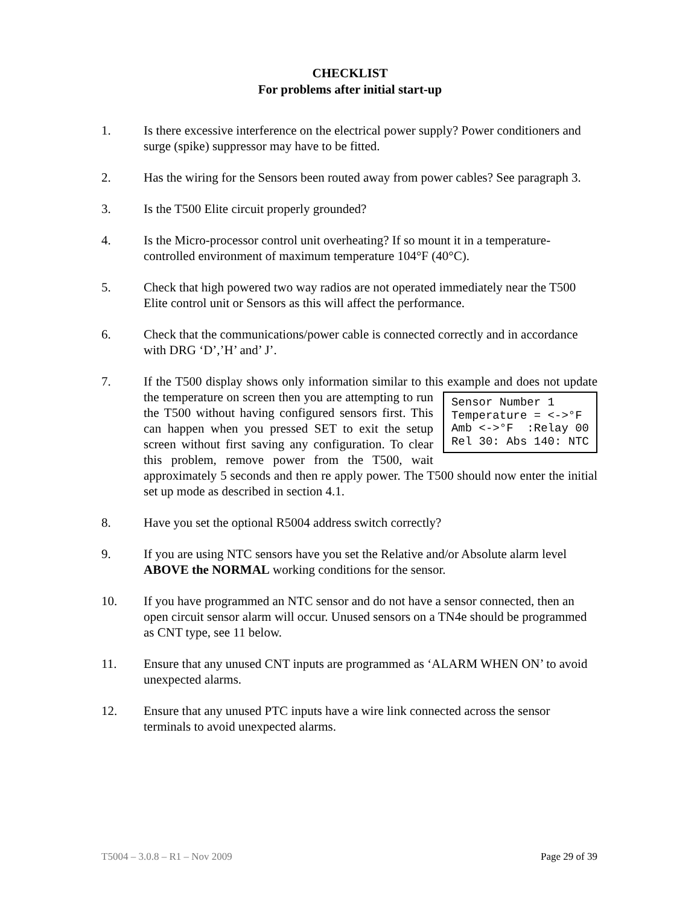CHECKLIST
For problems after initial start-up
1. Is there excessive interference on the electrical power supply? Power conditioners and surge (spike) suppressor may have to be fitted.
2. Has the wiring for the Sensors been routed away from power cables? See paragraph 3.
3. Is the T500 Elite circuit properly grounded?
4. Is the Micro-processor control unit overheating? If so mount it in a temperature-controlled environment of maximum temperature 104°F (40°C).
5. Check that high powered two way radios are not operated immediately near the T500 Elite control unit or Sensors as this will affect the performance.
6. Check that the communications/power cable is connected correctly and in accordance with DRG ‘D’,’H’ and’ J’.
7. If the T500 display shows only information similar to this example and does not
Sensor Number 1 Temperature = <->°F Amb <->°F :Relay 00 Rel 30: Abs 140: NTC
update the temperature on screen then you are attempting to run the T500 without having configured sensors first. This can happen when you pressed SET to exit the setup screen without first saving any configuration. To clear this problem, remove power from the T500, wait approximately 5 seconds and then re apply power. The T500 should now enter the initial set up mode as described in section 4.1.
8. Have you set the optional R5004 address switch correctly?
9. If you are using NTC sensors have you set the Relative and/or Absolute alarm level ABOVE the NORMAL working conditions for the sensor.
10. If you have programmed an NTC sensor and do not have a sensor connected, then an open circuit sensor alarm will occur. Unused sensors on a TN4e should be programmed as CNT type, see 11 below.
11. Ensure that any unused CNT inputs are programmed as ‘ALARM WHEN ON’ to avoid unexpected alarms.
12. Ensure that any unused PTC inputs have a wire link connected across the sensor terminals to avoid unexpected alarms.
T5004 – 3.0.8 – R1 – Nov 2009 Page 29 of 39